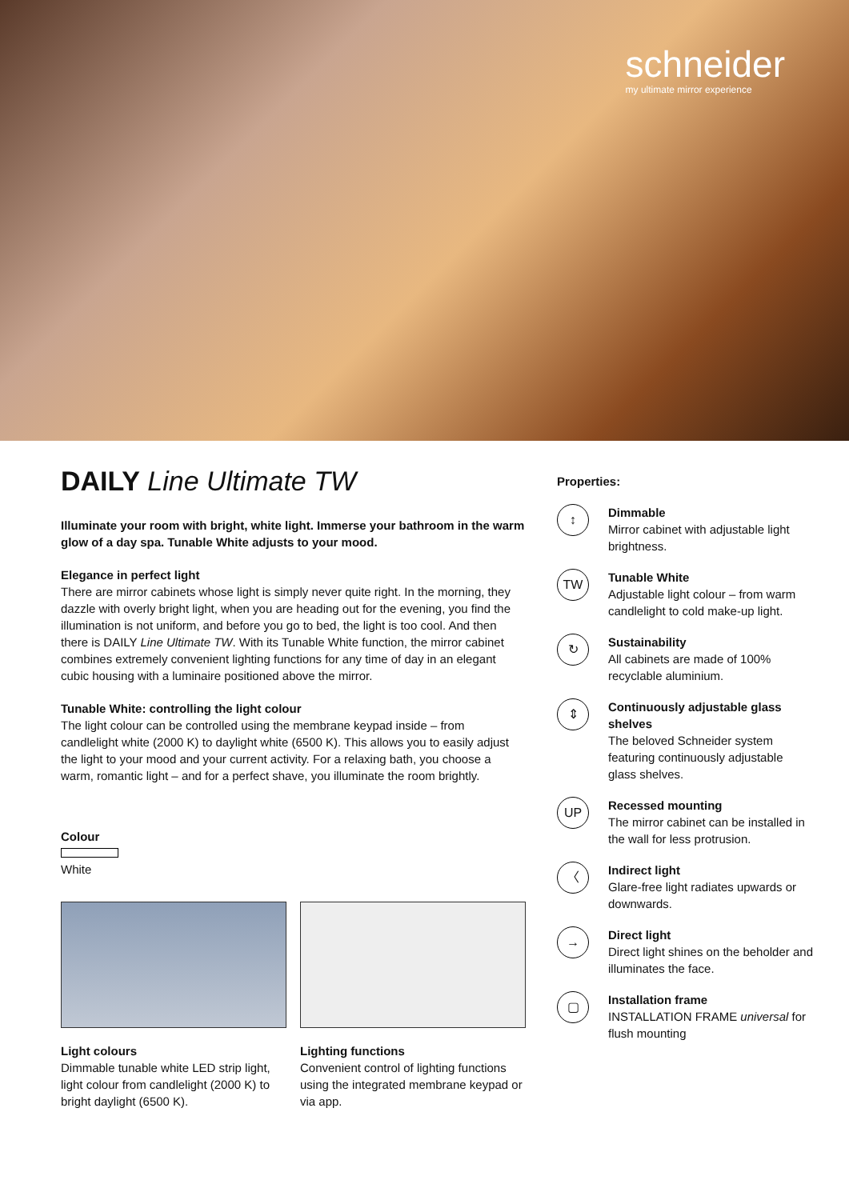schneider
my ultimate mirror experience
DAILY Line Ultimate TW
Illuminate your room with bright, white light. Immerse your bathroom in the warm glow of a day spa. Tunable White adjusts to your mood.
Elegance in perfect light
There are mirror cabinets whose light is simply never quite right. In the morning, they dazzle with overly bright light, when you are heading out for the evening, you find the illumination is not uniform, and before you go to bed, the light is too cool. And then there is DAILY Line Ultimate TW. With its Tunable White function, the mirror cabinet combines extremely convenient lighting functions for any time of day in an elegant cubic housing with a luminaire positioned above the mirror.
Tunable White: controlling the light colour
The light colour can be controlled using the membrane keypad inside – from candlelight white (2000 K) to daylight white (6500 K). This allows you to easily adjust the light to your mood and your current activity. For a relaxing bath, you choose a warm, romantic light – and for a perfect shave, you illuminate the room brightly.
Colour
White
Light colours
Dimmable tunable white LED strip light, light colour from candlelight (2000 K) to bright daylight (6500 K).
Lighting functions
Convenient control of lighting functions using the integrated membrane keypad or via app.
Properties:
↕
Dimmable
Mirror cabinet with adjustable light brightness.
TW
Tunable White
Adjustable light colour – from warm candlelight to cold make-up light.
↻
Sustainability
All cabinets are made of 100% recyclable aluminium.
⇕
Continuously adjustable glass shelves
The beloved Schneider system featuring continuously adjustable glass shelves.
UP
Recessed mounting
The mirror cabinet can be installed in the wall for less protrusion.
〈
Indirect light
Glare-free light radiates upwards or downwards.
→
Direct light
Direct light shines on the beholder and illuminates the face.
▢
Installation frame
INSTALLATION FRAME universal for flush mounting